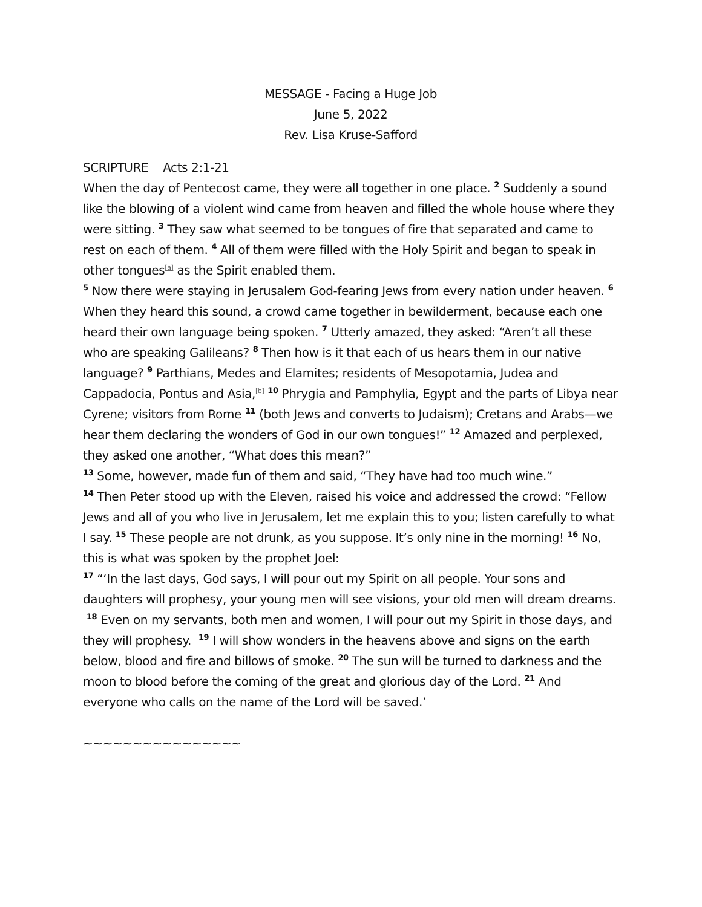MESSAGE - Facing a Huge Job
June 5, 2022
Rev. Lisa Kruse-Safford
SCRIPTURE Acts 2:1-21
When the day of Pentecost came, they were all together in one place. <sup>2</sup> Suddenly a sound like the blowing of a violent wind came from heaven and filled the whole house where they were sitting. <sup>3</sup> They saw what seemed to be tongues of fire that separated and came to rest on each of them. <sup>4</sup> All of them were filled with the Holy Spirit and began to speak in other tongues<sup>[a]</sup> as the Spirit enabled them.
<sup>5</sup> Now there were staying in Jerusalem God-fearing Jews from every nation under heaven. <sup>6</sup> When they heard this sound, a crowd came together in bewilderment, because each one heard their own language being spoken. <sup>7</sup> Utterly amazed, they asked: “Aren’t all these who are speaking Galileans? <sup>8</sup> Then how is it that each of us hears them in our native language? <sup>9</sup> Parthians, Medes and Elamites; residents of Mesopotamia, Judea and Cappadocia, Pontus and Asia,<sup>[b]</sup> <sup>10</sup> Phrygia and Pamphylia, Egypt and the parts of Libya near Cyrene; visitors from Rome <sup>11</sup> (both Jews and converts to Judaism); Cretans and Arabs—we hear them declaring the wonders of God in our own tongues!” <sup>12</sup> Amazed and perplexed, they asked one another, “What does this mean?”
<sup>13</sup> Some, however, made fun of them and said, “They have had too much wine.”
<sup>14</sup> Then Peter stood up with the Eleven, raised his voice and addressed the crowd: “Fellow Jews and all of you who live in Jerusalem, let me explain this to you; listen carefully to what I say. <sup>15</sup> These people are not drunk, as you suppose. It’s only nine in the morning! <sup>16</sup> No, this is what was spoken by the prophet Joel:
<sup>17</sup> “‘In the last days, God says, I will pour out my Spirit on all people. Your sons and daughters will prophesy, your young men will see visions, your old men will dream dreams. <sup>18</sup> Even on my servants, both men and women, I will pour out my Spirit in those days, and they will prophesy. <sup>19</sup> I will show wonders in the heavens above and signs on the earth below, blood and fire and billows of smoke. <sup>20</sup> The sun will be turned to darkness and the moon to blood before the coming of the great and glorious day of the Lord. <sup>21</sup> And everyone who calls on the name of the Lord will be saved.’
~~~~~~~~~~~~~~~~